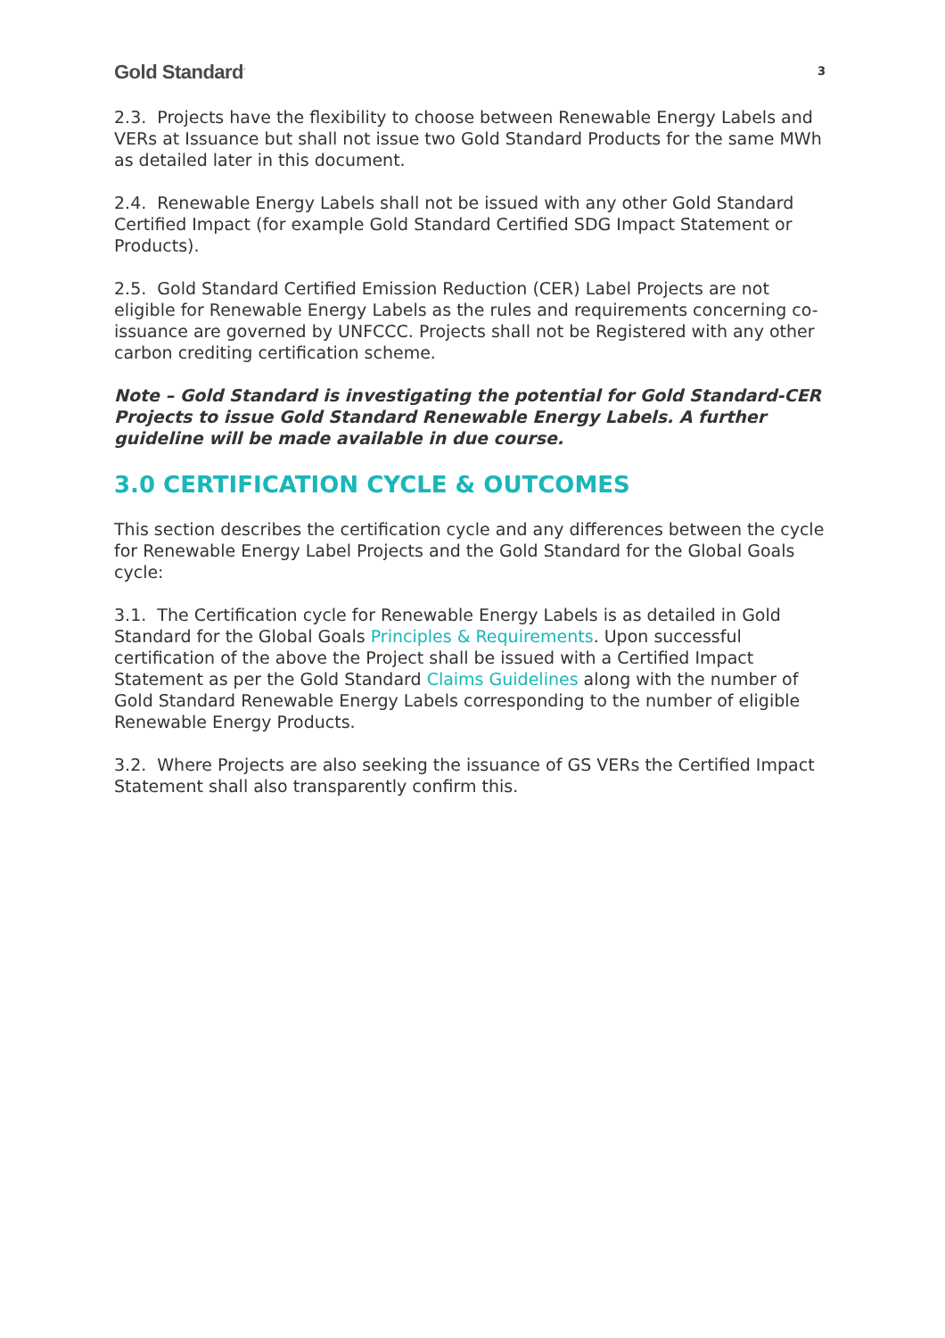Gold Standard<sup>·</sup> 3
2.3. Projects have the flexibility to choose between Renewable Energy Labels and VERs at Issuance but shall not issue two Gold Standard Products for the same MWh as detailed later in this document.
2.4. Renewable Energy Labels shall not be issued with any other Gold Standard Certified Impact (for example Gold Standard Certified SDG Impact Statement or Products).
2.5. Gold Standard Certified Emission Reduction (CER) Label Projects are not eligible for Renewable Energy Labels as the rules and requirements concerning co-issuance are governed by UNFCCC. Projects shall not be Registered with any other carbon crediting certification scheme.
Note – Gold Standard is investigating the potential for Gold Standard-CER Projects to issue Gold Standard Renewable Energy Labels. A further guideline will be made available in due course.
3.0 CERTIFICATION CYCLE & OUTCOMES
This section describes the certification cycle and any differences between the cycle for Renewable Energy Label Projects and the Gold Standard for the Global Goals cycle:
3.1. The Certification cycle for Renewable Energy Labels is as detailed in Gold Standard for the Global Goals Principles & Requirements. Upon successful certification of the above the Project shall be issued with a Certified Impact Statement as per the Gold Standard Claims Guidelines along with the number of Gold Standard Renewable Energy Labels corresponding to the number of eligible Renewable Energy Products.
3.2. Where Projects are also seeking the issuance of GS VERs the Certified Impact Statement shall also transparently confirm this.